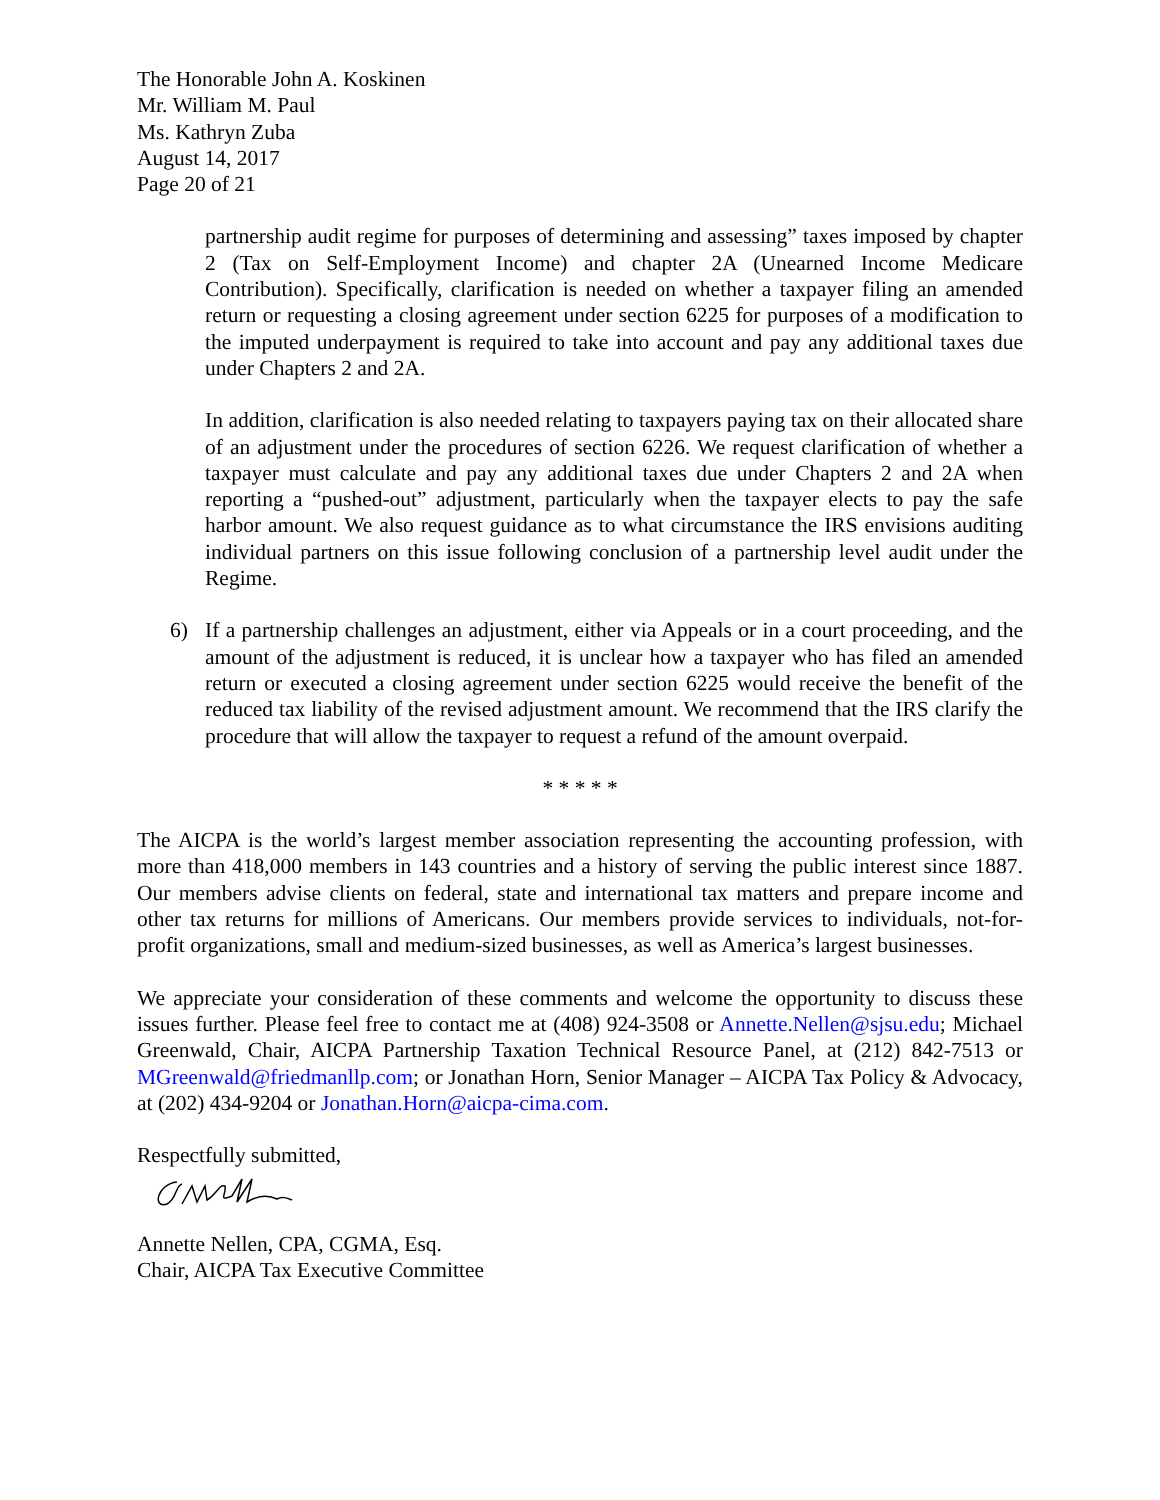The Honorable John A. Koskinen
Mr. William M. Paul
Ms. Kathryn Zuba
August 14, 2017
Page 20 of 21
partnership audit regime for purposes of determining and assessing” taxes imposed by chapter 2 (Tax on Self-Employment Income) and chapter 2A (Unearned Income Medicare Contribution). Specifically, clarification is needed on whether a taxpayer filing an amended return or requesting a closing agreement under section 6225 for purposes of a modification to the imputed underpayment is required to take into account and pay any additional taxes due under Chapters 2 and 2A.
In addition, clarification is also needed relating to taxpayers paying tax on their allocated share of an adjustment under the procedures of section 6226. We request clarification of whether a taxpayer must calculate and pay any additional taxes due under Chapters 2 and 2A when reporting a “pushed-out” adjustment, particularly when the taxpayer elects to pay the safe harbor amount. We also request guidance as to what circumstance the IRS envisions auditing individual partners on this issue following conclusion of a partnership level audit under the Regime.
6) If a partnership challenges an adjustment, either via Appeals or in a court proceeding, and the amount of the adjustment is reduced, it is unclear how a taxpayer who has filed an amended return or executed a closing agreement under section 6225 would receive the benefit of the reduced tax liability of the revised adjustment amount. We recommend that the IRS clarify the procedure that will allow the taxpayer to request a refund of the amount overpaid.
* * * * *
The AICPA is the world’s largest member association representing the accounting profession, with more than 418,000 members in 143 countries and a history of serving the public interest since 1887. Our members advise clients on federal, state and international tax matters and prepare income and other tax returns for millions of Americans. Our members provide services to individuals, not-for-profit organizations, small and medium-sized businesses, as well as America’s largest businesses.
We appreciate your consideration of these comments and welcome the opportunity to discuss these issues further. Please feel free to contact me at (408) 924-3508 or Annette.Nellen@sjsu.edu; Michael Greenwald, Chair, AICPA Partnership Taxation Technical Resource Panel, at (212) 842-7513 or MGreenwald@friedmanllp.com; or Jonathan Horn, Senior Manager – AICPA Tax Policy & Advocacy, at (202) 434-9204 or Jonathan.Horn@aicpa-cima.com.
Respectfully submitted,
Annette Nellen, CPA, CGMA, Esq.
Chair, AICPA Tax Executive Committee